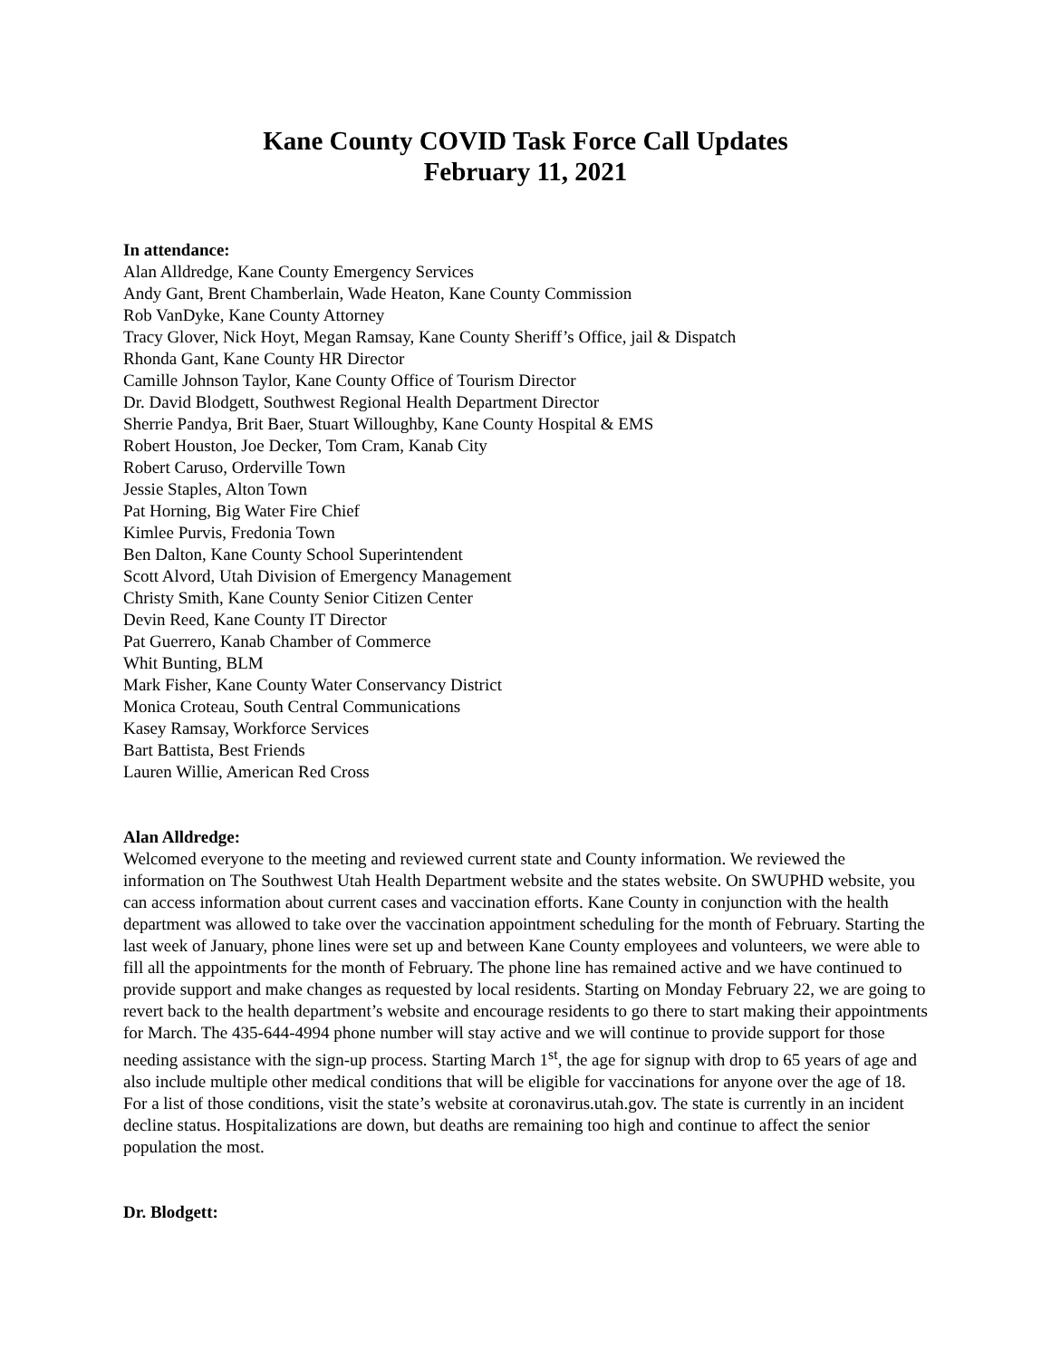Kane County COVID Task Force Call Updates
February 11, 2021
In attendance:
Alan Alldredge, Kane County Emergency Services
Andy Gant, Brent Chamberlain, Wade Heaton, Kane County Commission
Rob VanDyke, Kane County Attorney
Tracy Glover, Nick Hoyt, Megan Ramsay, Kane County Sheriff’s Office, jail & Dispatch
Rhonda Gant, Kane County HR Director
Camille Johnson Taylor, Kane County Office of Tourism Director
Dr. David Blodgett, Southwest Regional Health Department Director
Sherrie Pandya, Brit Baer, Stuart Willoughby, Kane County Hospital & EMS
Robert Houston, Joe Decker, Tom Cram, Kanab City
Robert Caruso, Orderville Town
Jessie Staples, Alton Town
Pat Horning, Big Water Fire Chief
Kimlee Purvis, Fredonia Town
Ben Dalton, Kane County School Superintendent
Scott Alvord, Utah Division of Emergency Management
Christy Smith, Kane County Senior Citizen Center
Devin Reed, Kane County IT Director
Pat Guerrero, Kanab Chamber of Commerce
Whit Bunting, BLM
Mark Fisher, Kane County Water Conservancy District
Monica Croteau, South Central Communications
Kasey Ramsay, Workforce Services
Bart Battista, Best Friends
Lauren Willie, American Red Cross
Alan Alldredge:
Welcomed everyone to the meeting and reviewed current state and County information. We reviewed the information on The Southwest Utah Health Department website and the states website. On SWUPHD website, you can access information about current cases and vaccination efforts. Kane County in conjunction with the health department was allowed to take over the vaccination appointment scheduling for the month of February. Starting the last week of January, phone lines were set up and between Kane County employees and volunteers, we were able to fill all the appointments for the month of February. The phone line has remained active and we have continued to provide support and make changes as requested by local residents. Starting on Monday February 22, we are going to revert back to the health department’s website and encourage residents to go there to start making their appointments for March. The 435-644-4994 phone number will stay active and we will continue to provide support for those needing assistance with the sign-up process. Starting March 1<sup>st</sup>, the age for signup with drop to 65 years of age and also include multiple other medical conditions that will be eligible for vaccinations for anyone over the age of 18. For a list of those conditions, visit the state’s website at coronavirus.utah.gov. The state is currently in an incident decline status. Hospitalizations are down, but deaths are remaining too high and continue to affect the senior population the most.
Dr. Blodgett: